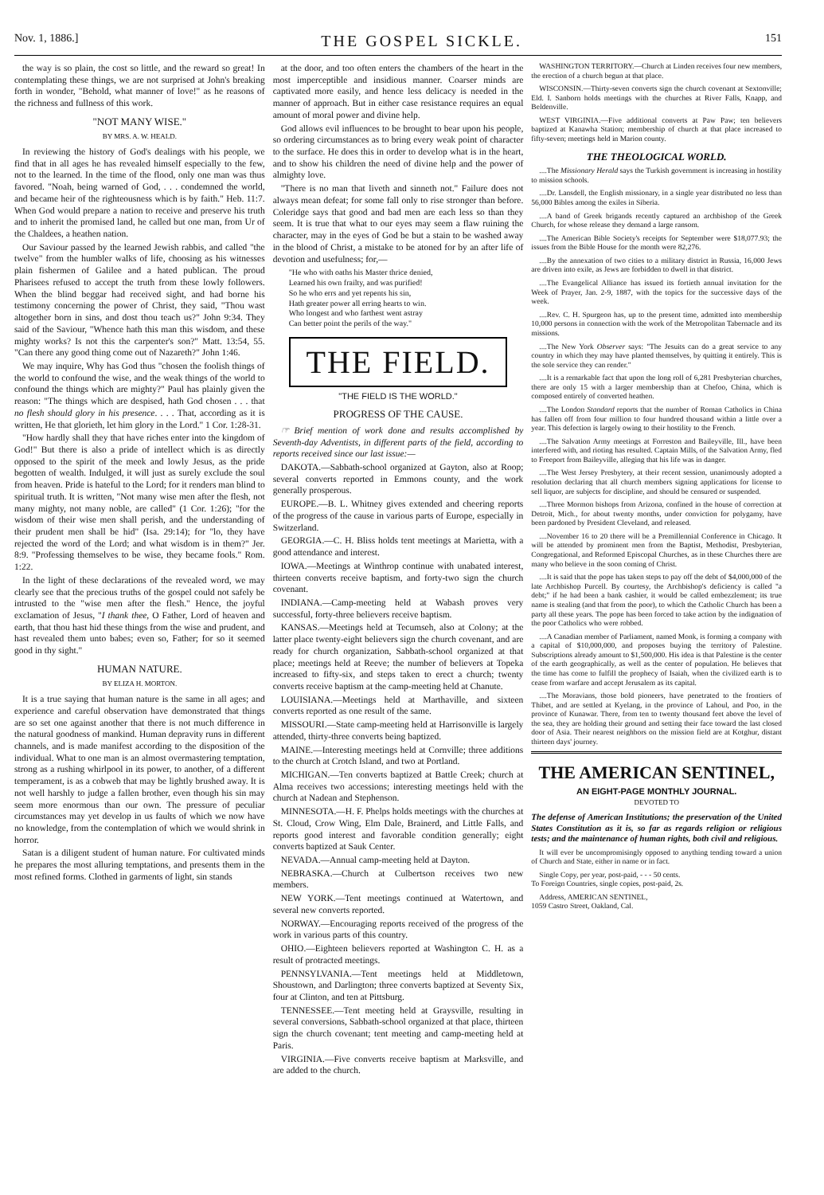Nov. 1, 1886.] THE GOSPEL SICKLE. 151
the way is so plain, the cost so little, and the reward so great! In contemplating these things, we are not surprised at John's breaking forth in wonder, "Behold, what manner of love!" as he reasons of the richness and fullness of this work.
"NOT MANY WISE."
BY MRS. A. W. HEALD.
In reviewing the history of God's dealings with his people, we find that in all ages he has revealed himself especially to the few, not to the learned. In the time of the flood, only one man was thus favored. "Noah, being warned of God, . . . condemned the world, and became heir of the righteousness which is by faith." Heb. 11:7. When God would prepare a nation to receive and preserve his truth and to inherit the promised land, he called but one man, from Ur of the Chaldees, a heathen nation.
Our Saviour passed by the learned Jewish rabbis, and called "the twelve" from the humbler walks of life, choosing as his witnesses plain fishermen of Galilee and a hated publican. The proud Pharisees refused to accept the truth from these lowly followers. When the blind beggar had received sight, and had borne his testimony concerning the power of Christ, they said, "Thou wast altogether born in sins, and dost thou teach us?" John 9:34. They said of the Saviour, "Whence hath this man this wisdom, and these mighty works? Is not this the carpenter's son?" Matt. 13:54, 55. "Can there any good thing come out of Nazareth?" John 1:46.
We may inquire, Why has God thus "chosen the foolish things of the world to confound the wise, and the weak things of the world to confound the things which are mighty?" Paul has plainly given the reason: "The things which are despised, hath God chosen . . . that no flesh should glory in his presence. . . . That, according as it is written, He that glorieth, let him glory in the Lord." 1 Cor. 1:28-31.
"How hardly shall they that have riches enter into the kingdom of God!" But there is also a pride of intellect which is as directly opposed to the spirit of the meek and lowly Jesus, as the pride begotten of wealth. Indulged, it will just as surely exclude the soul from heaven. Pride is hateful to the Lord; for it renders man blind to spiritual truth. It is written, "Not many wise men after the flesh, not many mighty, not many noble, are called" (1 Cor. 1:26); "for the wisdom of their wise men shall perish, and the understanding of their prudent men shall be hid" (Isa. 29:14); for "lo, they have rejected the word of the Lord; and what wisdom is in them?" Jer. 8:9. "Professing themselves to be wise, they became fools." Rom. 1:22.
In the light of these declarations of the revealed word, we may clearly see that the precious truths of the gospel could not safely be intrusted to the "wise men after the flesh." Hence, the joyful exclamation of Jesus, "I thank thee, O Father, Lord of heaven and earth, that thou hast hid these things from the wise and prudent, and hast revealed them unto babes; even so, Father; for so it seemed good in thy sight."
HUMAN NATURE.
BY ELIZA H. MORTON.
It is a true saying that human nature is the same in all ages; and experience and careful observation have demonstrated that things are so set one against another that there is not much difference in the natural goodness of mankind. Human depravity runs in different channels, and is made manifest according to the disposition of the individual. What to one man is an almost overmastering temptation, strong as a rushing whirlpool in its power, to another, of a different temperament, is as a cobweb that may be lightly brushed away. It is not well harshly to judge a fallen brother, even though his sin may seem more enormous than our own. The pressure of peculiar circumstances may yet develop in us faults of which we now have no knowledge, from the contemplation of which we would shrink in horror.
Satan is a diligent student of human nature. For cultivated minds he prepares the most alluring temptations, and presents them in the most refined forms. Clothed in garments of light, sin stands
at the door, and too often enters the chambers of the heart in the most imperceptible and insidious manner. Coarser minds are captivated more easily, and hence less delicacy is needed in the manner of approach. But in either case resistance requires an equal amount of moral power and divine help.
God allows evil influences to be brought to bear upon his people, so ordering circumstances as to bring every weak point of character to the surface. He does this in order to develop what is in the heart, and to show his children the need of divine help and the power of almighty love.
"There is no man that liveth and sinneth not." Failure does not always mean defeat; for some fall only to rise stronger than before. Coleridge says that good and bad men are each less so than they seem. It is true that what to our eyes may seem a flaw ruining the character, may in the eyes of God be but a stain to be washed away in the blood of Christ, a mistake to be atoned for by an after life of devotion and usefulness; for,—
"He who with oaths his Master thrice denied,
Learned his own frailty, and was purified!
So he who errs and yet repents his sin,
Hath greater power all erring hearts to win.
Who longest and who farthest went astray
Can better point the perils of the way."
THE FIELD.
"THE FIELD IS THE WORLD."
PROGRESS OF THE CAUSE.
☞ Brief mention of work done and results accomplished by Seventh-day Adventists, in different parts of the field, according to reports received since our last issue:—
DAKOTA.—Sabbath-school organized at Gayton, also at Roop; several converts reported in Emmons county, and the work generally prosperous.
EUROPE.—B. L. Whitney gives extended and cheering reports of the progress of the cause in various parts of Europe, especially in Switzerland.
GEORGIA.—C. H. Bliss holds tent meetings at Marietta, with a good attendance and interest.
IOWA.—Meetings at Winthrop continue with unabated interest, thirteen converts receive baptism, and forty-two sign the church covenant.
INDIANA.—Camp-meeting held at Wabash proves very successful, forty-three believers receive baptism.
KANSAS.—Meetings held at Tecumseh, also at Colony; at the latter place twenty-eight believers sign the church covenant, and are ready for church organization, Sabbath-school organized at that place; meetings held at Reeve; the number of believers at Topeka increased to fifty-six, and steps taken to erect a church; twenty converts receive baptism at the camp-meeting held at Chanute.
LOUISIANA.—Meetings held at Marthaville, and sixteen converts reported as one result of the same.
MISSOURI.—State camp-meeting held at Harrisonville is largely attended, thirty-three converts being baptized.
MAINE.—Interesting meetings held at Cornville; three additions to the church at Crotch Island, and two at Portland.
MICHIGAN.—Ten converts baptized at Battle Creek; church at Alma receives two accessions; interesting meetings held with the church at Nadean and Stephenson.
MINNESOTA.—H. F. Phelps holds meetings with the churches at St. Cloud, Crow Wing, Elm Dale, Brainerd, and Little Falls, and reports good interest and favorable condition generally; eight converts baptized at Sauk Center.
NEVADA.—Annual camp-meeting held at Dayton.
NEBRASKA.—Church at Culbertson receives two new members.
NEW YORK.—Tent meetings continued at Watertown, and several new converts reported.
NORWAY.—Encouraging reports received of the progress of the work in various parts of this country.
OHIO.—Eighteen believers reported at Washington C. H. as a result of protracted meetings.
PENNSYLVANIA.—Tent meetings held at Middletown, Shoustown, and Darlington; three converts baptized at Seventy Six, four at Clinton, and ten at Pittsburg.
TENNESSEE.—Tent meeting held at Graysville, resulting in several conversions, Sabbath-school organized at that place, thirteen sign the church covenant; tent meeting and camp-meeting held at Paris.
VIRGINIA.—Five converts receive baptism at Marksville, and are added to the church.
WASHINGTON TERRITORY.—Church at Linden receives four new members, the erection of a church begun at that place.
WISCONSIN.—Thirty-seven converts sign the church covenant at Sextonville; Eld. I. Sanborn holds meetings with the churches at River Falls, Knapp, and Beldenville.
WEST VIRGINIA.—Five additional converts at Paw Paw; ten believers baptized at Kanawha Station; membership of church at that place increased to fifty-seven; meetings held in Marion county.
THE THEOLOGICAL WORLD.
....The Missionary Herald says the Turkish government is increasing in hostility to mission schools.
....Dr. Lansdell, the English missionary, in a single year distributed no less than 56,000 Bibles among the exiles in Siberia.
....A band of Greek brigands recently captured an archbishop of the Greek Church, for whose release they demand a large ransom.
....The American Bible Society's receipts for September were $18,077.93; the issues from the Bible House for the month were 82,276.
....By the annexation of two cities to a military district in Russia, 16,000 Jews are driven into exile, as Jews are forbidden to dwell in that district.
....The Evangelical Alliance has issued its fortieth annual invitation for the Week of Prayer, Jan. 2-9, 1887, with the topics for the successive days of the week.
....Rev. C. H. Spurgeon has, up to the present time, admitted into membership 10,000 persons in connection with the work of the Metropolitan Tabernacle and its missions.
....The New York Observer says: "The Jesuits can do a great service to any country in which they may have planted themselves, by quitting it entirely. This is the sole service they can render."
....It is a remarkable fact that upon the long roll of 6,281 Presbyterian churches, there are only 15 with a larger membership than at Chefoo, China, which is composed entirely of converted heathen.
....The London Standard reports that the number of Roman Catholics in China has fallen off from four million to four hundred thousand within a little over a year. This defection is largely owing to their hostility to the French.
....The Salvation Army meetings at Forreston and Baileyville, Ill., have been interfered with, and rioting has resulted. Captain Mills, of the Salvation Army, fled to Freeport from Baileyville, alleging that his life was in danger.
....The West Jersey Presbytery, at their recent session, unanimously adopted a resolution declaring that all church members signing applications for license to sell liquor, are subjects for discipline, and should be censured or suspended.
....Three Mormon bishops from Arizona, confined in the house of correction at Detroit, Mich., for about twenty months, under conviction for polygamy, have been pardoned by President Cleveland, and released.
....November 16 to 20 there will be a Premillennial Conference in Chicago. It will be attended by prominent men from the Baptist, Methodist, Presbyterian, Congregational, and Reformed Episcopal Churches, as in these Churches there are many who believe in the soon coming of Christ.
....It is said that the pope has taken steps to pay off the debt of $4,000,000 of the late Archbishop Purcell. By courtesy, the Archbishop's deficiency is called "a debt;" if he had been a bank cashier, it would be called embezzlement; its true name is stealing (and that from the poor), to which the Catholic Church has been a party all these years. The pope has been forced to take action by the indignation of the poor Catholics who were robbed.
....A Canadian member of Parliament, named Monk, is forming a company with a capital of $10,000,000, and proposes buying the territory of Palestine. Subscriptions already amount to $1,500,000. His idea is that Palestine is the center of the earth geographically, as well as the center of population. He believes that the time has come to fulfill the prophecy of Isaiah, when the civilized earth is to cease from warfare and accept Jerusalem as its capital.
....The Moravians, those bold pioneers, have penetrated to the frontiers of Thibet, and are settled at Kyelang, in the province of Lahoul, and Poo, in the province of Kunawar. There, from ten to twenty thousand feet above the level of the sea, they are holding their ground and setting their face toward the last closed door of Asia. Their nearest neighbors on the mission field are at Kotghur, distant thirteen days' journey.
THE AMERICAN SENTINEL,
AN EIGHT-PAGE MONTHLY JOURNAL.
DEVOTED TO
The defense of American Institutions; the preservation of the United States Constitution as it is, so far as regards religion or religious tests; and the maintenance of human rights, both civil and religious.
It will ever be uncompromisingly opposed to anything tending toward a union of Church and State, either in name or in fact.
Single Copy, per year, post-paid, - - - 50 cents.
To Foreign Countries, single copies, post-paid, 2s.
Address, AMERICAN SENTINEL,
1059 Castro Street, Oakland, Cal.